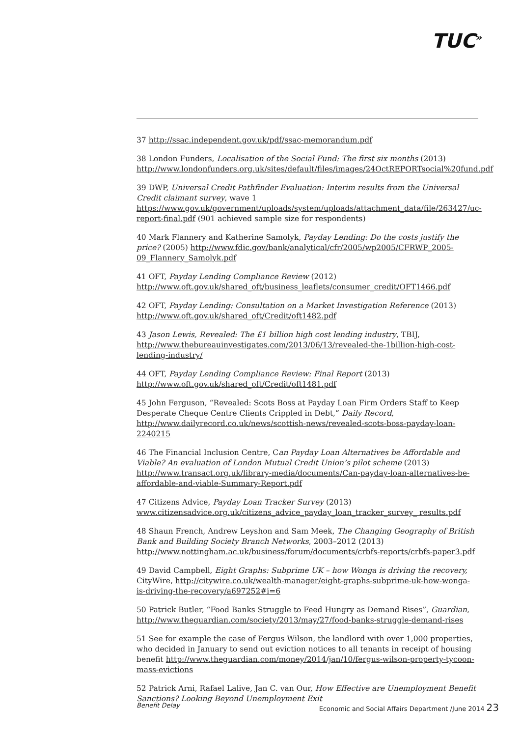TUC<sup>»</sup>
37 http://ssac.independent.gov.uk/pdf/ssac-memorandum.pdf
38 London Funders, Localisation of the Social Fund: The first six months (2013) http://www.londonfunders.org.uk/sites/default/files/images/24OctREPORTsocial%20fund.pdf
39 DWP, Universal Credit Pathfinder Evaluation: Interim results from the Universal Credit claimant survey, wave 1 https://www.gov.uk/government/uploads/system/uploads/attachment_data/file/263427/uc-report-final.pdf (901 achieved sample size for respondents)
40 Mark Flannery and Katherine Samolyk, Payday Lending: Do the costs justify the price? (2005) http://www.fdic.gov/bank/analytical/cfr/2005/wp2005/CFRWP_2005-09_Flannery_Samolyk.pdf
41 OFT, Payday Lending Compliance Review (2012) http://www.oft.gov.uk/shared_oft/business_leaflets/consumer_credit/OFT1466.pdf
42 OFT, Payday Lending: Consultation on a Market Investigation Reference (2013) http://www.oft.gov.uk/shared_oft/Credit/oft1482.pdf
43 Jason Lewis, Revealed: The £1 billion high cost lending industry, TBIJ, http://www.thebureauinvestigates.com/2013/06/13/revealed-the-1billion-high-cost-lending-industry/
44 OFT, Payday Lending Compliance Review: Final Report (2013) http://www.oft.gov.uk/shared_oft/Credit/oft1481.pdf
45 John Ferguson, “Revealed: Scots Boss at Payday Loan Firm Orders Staff to Keep Desperate Cheque Centre Clients Crippled in Debt,” Daily Record, http://www.dailyrecord.co.uk/news/scottish-news/revealed-scots-boss-payday-loan-2240215
46 The Financial Inclusion Centre, Can Payday Loan Alternatives be Affordable and Viable? An evaluation of London Mutual Credit Union’s pilot scheme (2013) http://www.transact.org.uk/library-media/documents/Can-payday-loan-alternatives-be-affordable-and-viable-Summary-Report.pdf
47 Citizens Advice, Payday Loan Tracker Survey (2013) www.citizensadvice.org.uk/citizens_advice_payday_loan_tracker_survey_ results.pdf
48 Shaun French, Andrew Leyshon and Sam Meek, The Changing Geography of British Bank and Building Society Branch Networks, 2003–2012 (2013) http://www.nottingham.ac.uk/business/forum/documents/crbfs-reports/crbfs-paper3.pdf
49 David Campbell, Eight Graphs: Subprime UK – how Wonga is driving the recovery, CityWire, http://citywire.co.uk/wealth-manager/eight-graphs-subprime-uk-how-wonga-is-driving-the-recovery/a697252#i=6
50 Patrick Butler, “Food Banks Struggle to Feed Hungry as Demand Rises”, Guardian, http://www.theguardian.com/society/2013/may/27/food-banks-struggle-demand-rises
51 See for example the case of Fergus Wilson, the landlord with over 1,000 properties, who decided in January to send out eviction notices to all tenants in receipt of housing benefit http://www.theguardian.com/money/2014/jan/10/fergus-wilson-property-tycoon-mass-evictions
52 Patrick Arni, Rafael Lalive, Jan C. van Our, How Effective are Unemployment Benefit Sanctions? Looking Beyond Unemployment Exit
Benefit Delay Economic and Social Affairs Department /June 2014 23